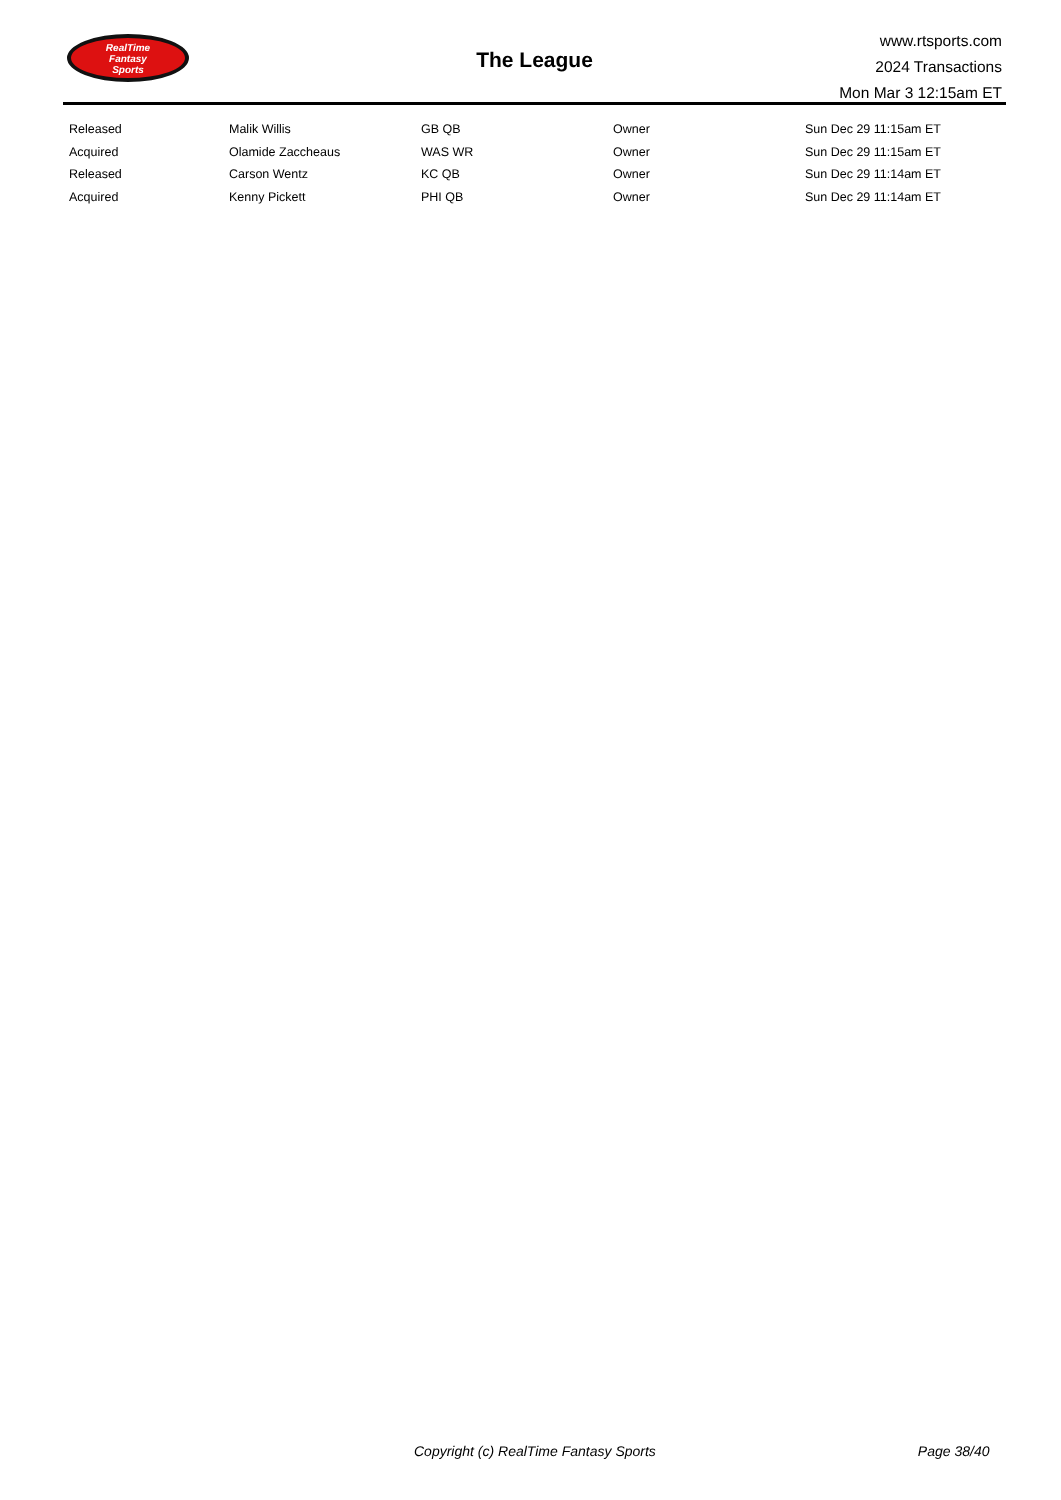RealTime
Fantasy
Sports
The League
www.rtsports.com
2024 Transactions
Mon Mar 3 12:15am ET
| Released | Malik Willis | GB QB | Owner | Sun Dec 29 11:15am ET |
| Acquired | Olamide Zaccheaus | WAS WR | Owner | Sun Dec 29 11:15am ET |
| Released | Carson Wentz | KC QB | Owner | Sun Dec 29 11:14am ET |
| Acquired | Kenny Pickett | PHI QB | Owner | Sun Dec 29 11:14am ET |
Copyright (c) RealTime Fantasy Sports Page 38/40